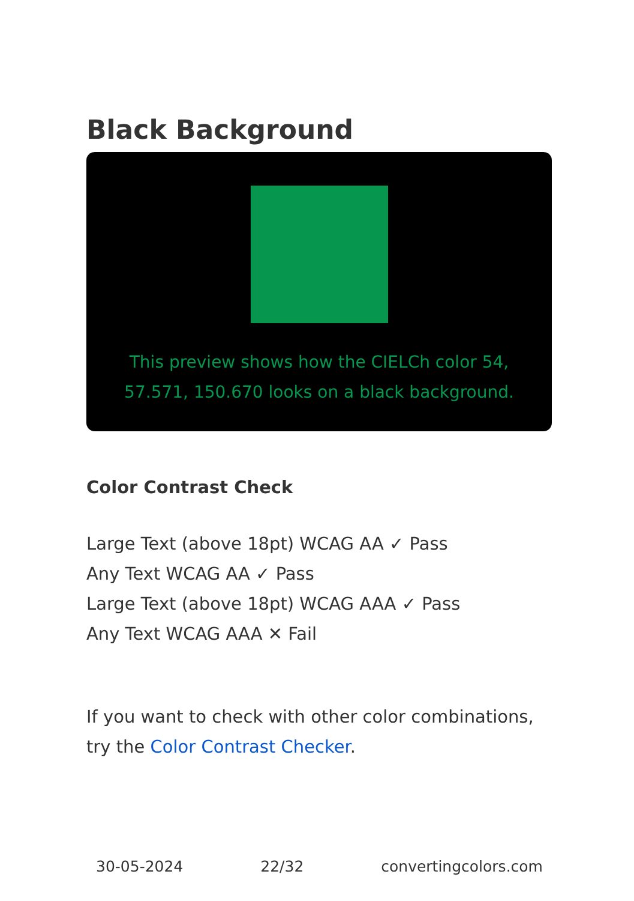Black Background
This preview shows how the CIELCh color 54, 57.571, 150.670 looks on a black background.
Color Contrast Check
Large Text (above 18pt) WCAG AA ✓ Pass
Any Text WCAG AA ✓ Pass
Large Text (above 18pt) WCAG AAA ✓ Pass
Any Text WCAG AAA ✕ Fail
If you want to check with other color combinations, try the Color Contrast Checker.
30-05-2024 22/32 convertingcolors.com